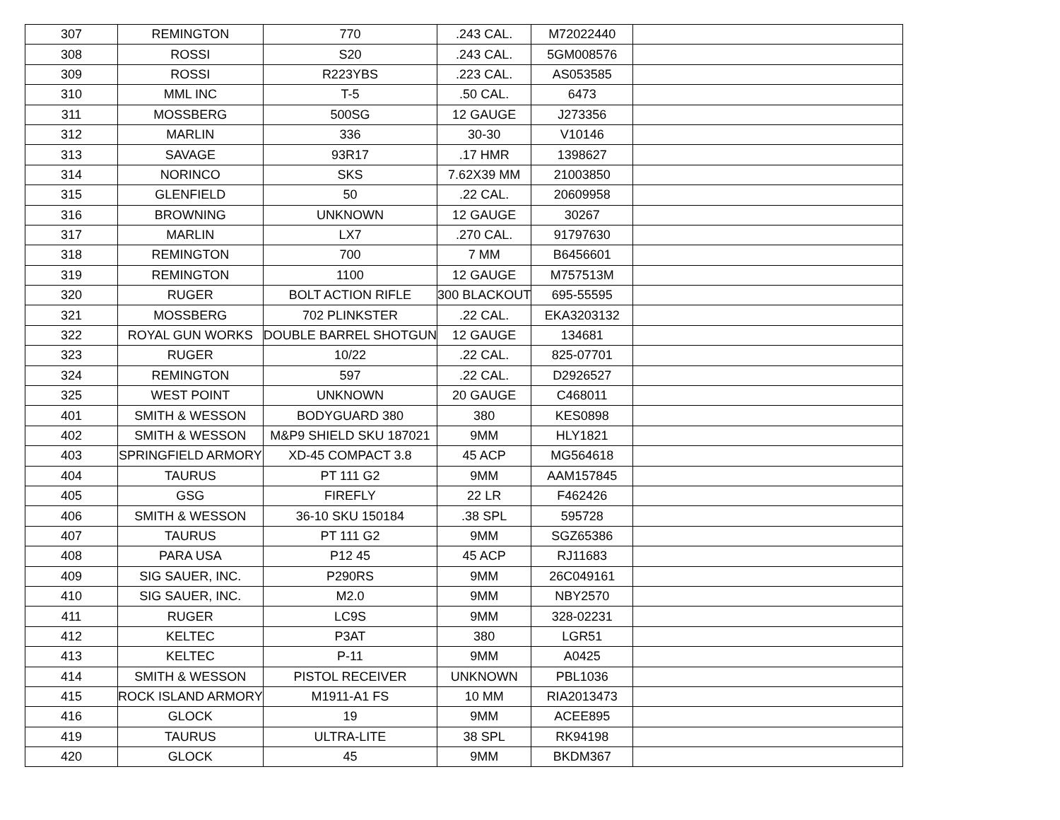| 307 | REMINGTON | 770 | .243 CAL. | M72022440 | |
| 308 | ROSSI | S20 | .243 CAL. | 5GM008576 | |
| 309 | ROSSI | R223YBS | .223 CAL. | AS053585 | |
| 310 | MML INC | T-5 | .50 CAL. | 6473 | |
| 311 | MOSSBERG | 500SG | 12 GAUGE | J273356 | |
| 312 | MARLIN | 336 | 30-30 | V10146 | |
| 313 | SAVAGE | 93R17 | .17 HMR | 1398627 | |
| 314 | NORINCO | SKS | 7.62X39 MM | 21003850 | |
| 315 | GLENFIELD | 50 | .22 CAL. | 20609958 | |
| 316 | BROWNING | UNKNOWN | 12 GAUGE | 30267 | |
| 317 | MARLIN | LX7 | .270 CAL. | 91797630 | |
| 318 | REMINGTON | 700 | 7 MM | B6456601 | |
| 319 | REMINGTON | 1100 | 12 GAUGE | M757513M | |
| 320 | RUGER | BOLT ACTION RIFLE | 300 BLACKOUT | 695-55595 | |
| 321 | MOSSBERG | 702 PLINKSTER | .22 CAL. | EKA3203132 | |
| 322 | ROYAL GUN WORKS | DOUBLE BARREL SHOTGUN | 12 GAUGE | 134681 | |
| 323 | RUGER | 10/22 | .22 CAL. | 825-07701 | |
| 324 | REMINGTON | 597 | .22 CAL. | D2926527 | |
| 325 | WEST POINT | UNKNOWN | 20 GAUGE | C468011 | |
| 401 | SMITH & WESSON | BODYGUARD 380 | 380 | KES0898 | |
| 402 | SMITH & WESSON | M&P9 SHIELD SKU 187021 | 9MM | HLY1821 | |
| 403 | SPRINGFIELD ARMORY | XD-45 COMPACT 3.8 | 45 ACP | MG564618 | |
| 404 | TAURUS | PT 111 G2 | 9MM | AAM157845 | |
| 405 | GSG | FIREFLY | 22 LR | F462426 | |
| 406 | SMITH & WESSON | 36-10 SKU 150184 | .38 SPL | 595728 | |
| 407 | TAURUS | PT 111 G2 | 9MM | SGZ65386 | |
| 408 | PARA USA | P12 45 | 45 ACP | RJ11683 | |
| 409 | SIG SAUER, INC. | P290RS | 9MM | 26C049161 | |
| 410 | SIG SAUER, INC. | M2.0 | 9MM | NBY2570 | |
| 411 | RUGER | LC9S | 9MM | 328-02231 | |
| 412 | KELTEC | P3AT | 380 | LGR51 | |
| 413 | KELTEC | P-11 | 9MM | A0425 | |
| 414 | SMITH & WESSON | PISTOL RECEIVER | UNKNOWN | PBL1036 | |
| 415 | ROCK ISLAND ARMORY | M1911-A1 FS | 10 MM | RIA2013473 | |
| 416 | GLOCK | 19 | 9MM | ACEE895 | |
| 419 | TAURUS | ULTRA-LITE | 38 SPL | RK94198 | |
| 420 | GLOCK | 45 | 9MM | BKDM367 | |